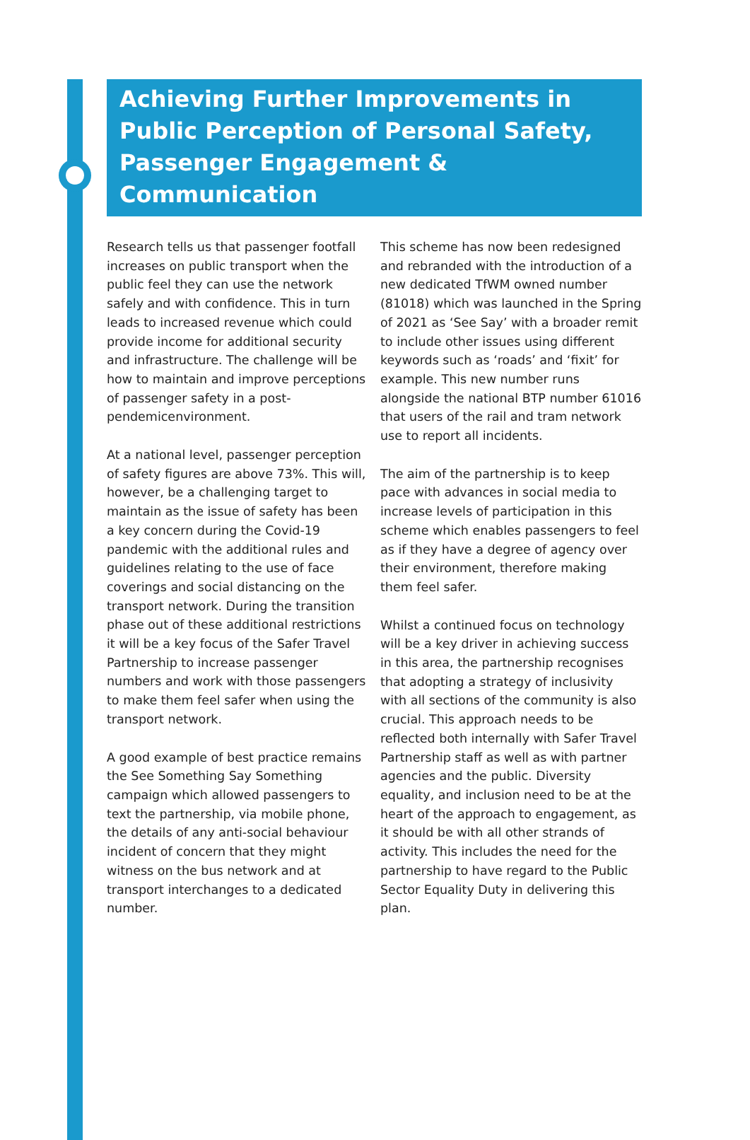Achieving Further Improvements in Public Perception of Personal Safety, Passenger Engagement & Communication
Research tells us that passenger footfall increases on public transport when the public feel they can use the network safely and with confidence. This in turn leads to increased revenue which could provide income for additional security and infrastructure. The challenge will be how to maintain and improve perceptions of passenger safety in a post-pendemicenvironment.
At a national level, passenger perception of safety figures are above 73%. This will, however, be a challenging target to maintain as the issue of safety has been a key concern during the Covid-19 pandemic with the additional rules and guidelines relating to the use of face coverings and social distancing on the transport network. During the transition phase out of these additional restrictions it will be a key focus of the Safer Travel Partnership to increase passenger numbers and work with those passengers to make them feel safer when using the transport network.
A good example of best practice remains the See Something Say Something campaign which allowed passengers to text the partnership, via mobile phone, the details of any anti-social behaviour incident of concern that they might witness on the bus network and at transport interchanges to a dedicated number.
This scheme has now been redesigned and rebranded with the introduction of a new dedicated TfWM owned number (81018) which was launched in the Spring of 2021 as ‘See Say’ with a broader remit to include other issues using different keywords such as ‘roads’ and ‘fixit’ for example. This new number runs alongside the national BTP number 61016 that users of the rail and tram network use to report all incidents.
The aim of the partnership is to keep pace with advances in social media to increase levels of participation in this scheme which enables passengers to feel as if they have a degree of agency over their environment, therefore making them feel safer.
Whilst a continued focus on technology will be a key driver in achieving success in this area, the partnership recognises that adopting a strategy of inclusivity with all sections of the community is also crucial. This approach needs to be reflected both internally with Safer Travel Partnership staff as well as with partner agencies and the public. Diversity equality, and inclusion need to be at the heart of the approach to engagement, as it should be with all other strands of activity. This includes the need for the partnership to have regard to the Public Sector Equality Duty in delivering this plan.